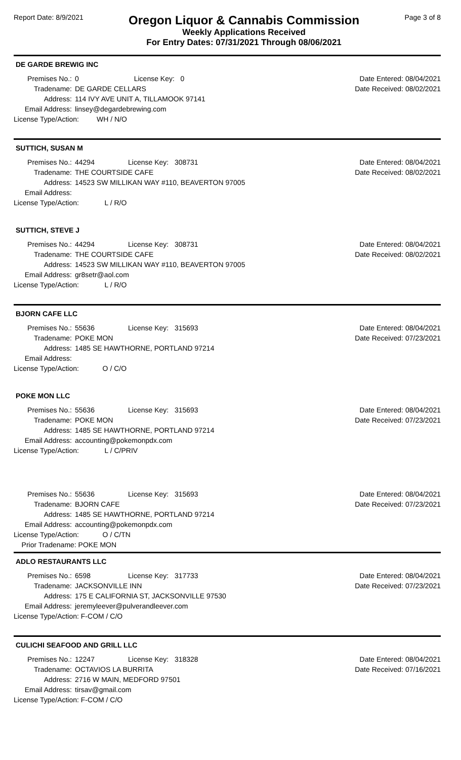Report Date: 8/9/2021
Oregon Liquor & Cannabis Commission
Weekly Applications Received
For Entry Dates: 07/31/2021 Through 08/06/2021
Page 3 of 8
DE GARDE BREWIG INC
Premises No.: 0 License Key: 0
Tradename: DE GARDE CELLARS
Address: 114 IVY AVE UNIT A, TILLAMOOK 97141
Email Address: linsey@degardebrewing.com
License Type/Action: WH / N/O
Date Entered: 08/04/2021
Date Received: 08/02/2021
SUTTICH, SUSAN M
Premises No.: 44294 License Key: 308731
Tradename: THE COURTSIDE CAFE
Address: 14523 SW MILLIKAN WAY #110, BEAVERTON 97005
Email Address:
License Type/Action: L / R/O
Date Entered: 08/04/2021
Date Received: 08/02/2021
SUTTICH, STEVE J
Premises No.: 44294 License Key: 308731
Tradename: THE COURTSIDE CAFE
Address: 14523 SW MILLIKAN WAY #110, BEAVERTON 97005
Email Address: gr8setr@aol.com
License Type/Action: L / R/O
Date Entered: 08/04/2021
Date Received: 08/02/2021
BJORN CAFE LLC
Premises No.: 55636 License Key: 315693
Tradename: POKE MON
Address: 1485 SE HAWTHORNE, PORTLAND 97214
Email Address:
License Type/Action: O / C/O
Date Entered: 08/04/2021
Date Received: 07/23/2021
POKE MON LLC
Premises No.: 55636 License Key: 315693
Tradename: POKE MON
Address: 1485 SE HAWTHORNE, PORTLAND 97214
Email Address: accounting@pokemonpdx.com
License Type/Action: L / C/PRIV
Date Entered: 08/04/2021
Date Received: 07/23/2021
Premises No.: 55636 License Key: 315693
Tradename: BJORN CAFE
Address: 1485 SE HAWTHORNE, PORTLAND 97214
Email Address: accounting@pokemonpdx.com
License Type/Action: O / C/TN
Prior Tradename: POKE MON
Date Entered: 08/04/2021
Date Received: 07/23/2021
ADLO RESTAURANTS LLC
Premises No.: 6598 License Key: 317733
Tradename: JACKSONVILLE INN
Address: 175 E CALIFORNIA ST, JACKSONVILLE 97530
Email Address: jeremyleever@pulverandleever.com
License Type/Action: F-COM / C/O
Date Entered: 08/04/2021
Date Received: 07/23/2021
CULICHI SEAFOOD AND GRILL LLC
Premises No.: 12247 License Key: 318328
Tradename: OCTAVIOS LA BURRITA
Address: 2716 W MAIN, MEDFORD 97501
Email Address: tirsav@gmail.com
License Type/Action: F-COM / C/O
Date Entered: 08/04/2021
Date Received: 07/16/2021